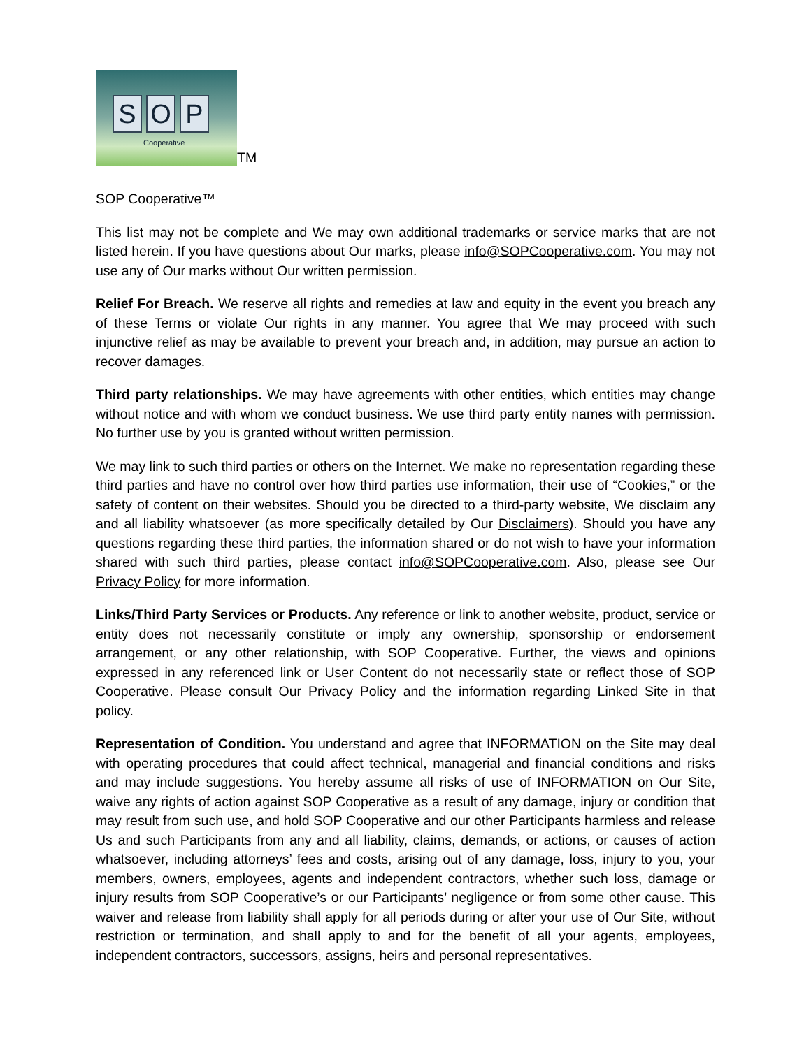S O P
Cooperative
TM
SOP Cooperative™
This list may not be complete and We may own additional trademarks or service marks that are not listed herein. If you have questions about Our marks, please info@SOPCooperative.com. You may not use any of Our marks without Our written permission.
Relief For Breach. We reserve all rights and remedies at law and equity in the event you breach any of these Terms or violate Our rights in any manner. You agree that We may proceed with such injunctive relief as may be available to prevent your breach and, in addition, may pursue an action to recover damages.
Third party relationships. We may have agreements with other entities, which entities may change without notice and with whom we conduct business. We use third party entity names with permission. No further use by you is granted without written permission.
We may link to such third parties or others on the Internet. We make no representation regarding these third parties and have no control over how third parties use information, their use of “Cookies,” or the safety of content on their websites. Should you be directed to a third-party website, We disclaim any and all liability whatsoever (as more specifically detailed by Our Disclaimers). Should you have any questions regarding these third parties, the information shared or do not wish to have your information shared with such third parties, please contact info@SOPCooperative.com. Also, please see Our Privacy Policy for more information.
Links/Third Party Services or Products. Any reference or link to another website, product, service or entity does not necessarily constitute or imply any ownership, sponsorship or endorsement arrangement, or any other relationship, with SOP Cooperative. Further, the views and opinions expressed in any referenced link or User Content do not necessarily state or reflect those of SOP Cooperative. Please consult Our Privacy Policy and the information regarding Linked Site in that policy.
Representation of Condition. You understand and agree that INFORMATION on the Site may deal with operating procedures that could affect technical, managerial and financial conditions and risks and may include suggestions. You hereby assume all risks of use of INFORMATION on Our Site, waive any rights of action against SOP Cooperative as a result of any damage, injury or condition that may result from such use, and hold SOP Cooperative and our other Participants harmless and release Us and such Participants from any and all liability, claims, demands, or actions, or causes of action whatsoever, including attorneys’ fees and costs, arising out of any damage, loss, injury to you, your members, owners, employees, agents and independent contractors, whether such loss, damage or injury results from SOP Cooperative’s or our Participants’ negligence or from some other cause. This waiver and release from liability shall apply for all periods during or after your use of Our Site, without restriction or termination, and shall apply to and for the benefit of all your agents, employees, independent contractors, successors, assigns, heirs and personal representatives.